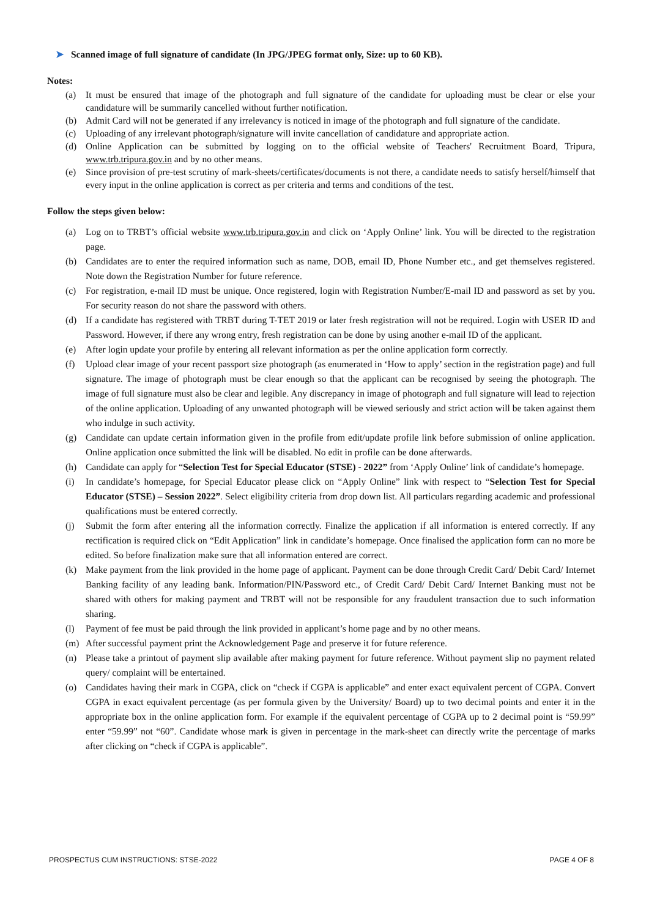➤ Scanned image of full signature of candidate (In JPG/JPEG format only, Size: up to 60 KB).
Notes:
(a) It must be ensured that image of the photograph and full signature of the candidate for uploading must be clear or else your candidature will be summarily cancelled without further notification.
(b) Admit Card will not be generated if any irrelevancy is noticed in image of the photograph and full signature of the candidate.
(c) Uploading of any irrelevant photograph/signature will invite cancellation of candidature and appropriate action.
(d) Online Application can be submitted by logging on to the official website of Teachers' Recruitment Board, Tripura, www.trb.tripura.gov.in and by no other means.
(e) Since provision of pre-test scrutiny of mark-sheets/certificates/documents is not there, a candidate needs to satisfy herself/himself that every input in the online application is correct as per criteria and terms and conditions of the test.
Follow the steps given below:
(a) Log on to TRBT’s official website www.trb.tripura.gov.in and click on ‘Apply Online’ link. You will be directed to the registration page.
(b) Candidates are to enter the required information such as name, DOB, email ID, Phone Number etc., and get themselves registered. Note down the Registration Number for future reference.
(c) For registration, e-mail ID must be unique. Once registered, login with Registration Number/E-mail ID and password as set by you. For security reason do not share the password with others.
(d) If a candidate has registered with TRBT during T-TET 2019 or later fresh registration will not be required. Login with USER ID and Password. However, if there any wrong entry, fresh registration can be done by using another e-mail ID of the applicant.
(e) After login update your profile by entering all relevant information as per the online application form correctly.
(f) Upload clear image of your recent passport size photograph (as enumerated in ‘How to apply’ section in the registration page) and full signature. The image of photograph must be clear enough so that the applicant can be recognised by seeing the photograph. The image of full signature must also be clear and legible. Any discrepancy in image of photograph and full signature will lead to rejection of the online application. Uploading of any unwanted photograph will be viewed seriously and strict action will be taken against them who indulge in such activity.
(g) Candidate can update certain information given in the profile from edit/update profile link before submission of online application. Online application once submitted the link will be disabled. No edit in profile can be done afterwards.
(h) Candidate can apply for “Selection Test for Special Educator (STSE) - 2022” from ‘Apply Online’ link of candidate’s homepage.
(i) In candidate’s homepage, for Special Educator please click on “Apply Online” link with respect to “Selection Test for Special Educator (STSE) – Session 2022”. Select eligibility criteria from drop down list. All particulars regarding academic and professional qualifications must be entered correctly.
(j) Submit the form after entering all the information correctly. Finalize the application if all information is entered correctly. If any rectification is required click on “Edit Application” link in candidate’s homepage. Once finalised the application form can no more be edited. So before finalization make sure that all information entered are correct.
(k) Make payment from the link provided in the home page of applicant. Payment can be done through Credit Card/ Debit Card/ Internet Banking facility of any leading bank. Information/PIN/Password etc., of Credit Card/ Debit Card/ Internet Banking must not be shared with others for making payment and TRBT will not be responsible for any fraudulent transaction due to such information sharing.
(l) Payment of fee must be paid through the link provided in applicant’s home page and by no other means.
(m) After successful payment print the Acknowledgement Page and preserve it for future reference.
(n) Please take a printout of payment slip available after making payment for future reference. Without payment slip no payment related query/ complaint will be entertained.
(o) Candidates having their mark in CGPA, click on “check if CGPA is applicable” and enter exact equivalent percent of CGPA. Convert CGPA in exact equivalent percentage (as per formula given by the University/ Board) up to two decimal points and enter it in the appropriate box in the online application form. For example if the equivalent percentage of CGPA up to 2 decimal point is “59.99” enter “59.99” not “60”. Candidate whose mark is given in percentage in the mark-sheet can directly write the percentage of marks after clicking on “check if CGPA is applicable”.
PROSPECTUS CUM INSTRUCTIONS: STSE-2022 PAGE 4 OF 8